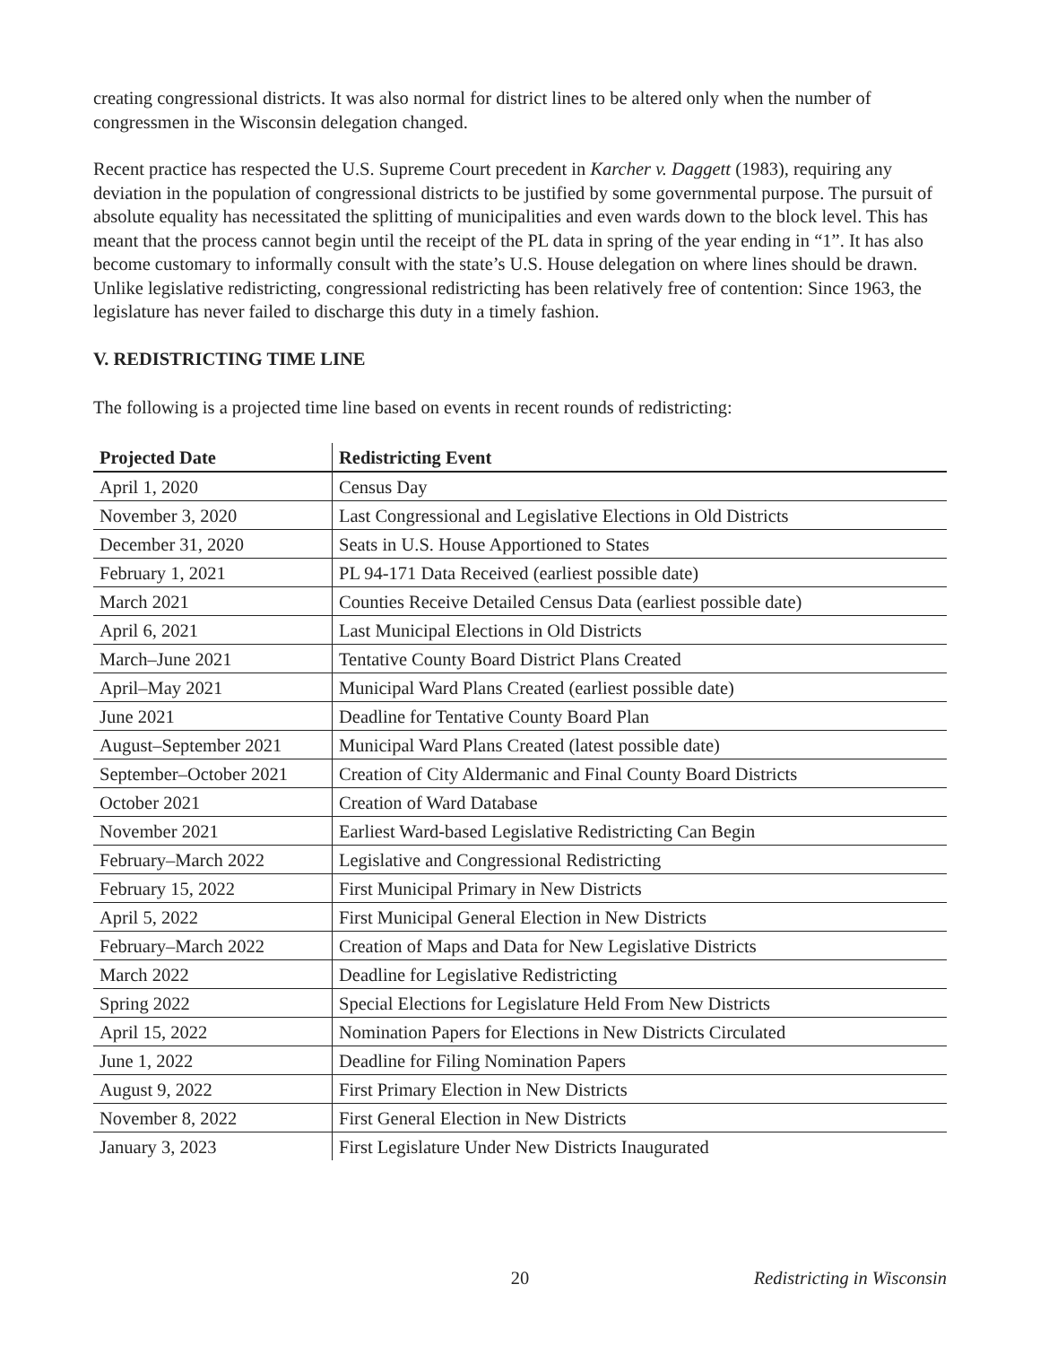creating congressional districts. It was also normal for district lines to be altered only when the number of congressmen in the Wisconsin delegation changed.
Recent practice has respected the U.S. Supreme Court precedent in Karcher v. Daggett (1983), requiring any deviation in the population of congressional districts to be justified by some governmental purpose. The pursuit of absolute equality has necessitated the splitting of municipalities and even wards down to the block level. This has meant that the process cannot begin until the receipt of the PL data in spring of the year ending in “1”. It has also become customary to informally consult with the state’s U.S. House delegation on where lines should be drawn. Unlike legislative redistricting, congressional redistricting has been relatively free of contention: Since 1963, the legislature has never failed to discharge this duty in a timely fashion.
V. REDISTRICTING TIME LINE
The following is a projected time line based on events in recent rounds of redistricting:
| Projected Date | Redistricting Event |
| --- | --- |
| April 1, 2020 | Census Day |
| November 3, 2020 | Last Congressional and Legislative Elections in Old Districts |
| December 31, 2020 | Seats in U.S. House Apportioned to States |
| February 1, 2021 | PL 94-171 Data Received (earliest possible date) |
| March 2021 | Counties Receive Detailed Census Data (earliest possible date) |
| April 6, 2021 | Last Municipal Elections in Old Districts |
| March–June 2021 | Tentative County Board District Plans Created |
| April–May 2021 | Municipal Ward Plans Created (earliest possible date) |
| June 2021 | Deadline for Tentative County Board Plan |
| August–September 2021 | Municipal Ward Plans Created (latest possible date) |
| September–October 2021 | Creation of City Aldermanic and Final County Board Districts |
| October 2021 | Creation of Ward Database |
| November 2021 | Earliest Ward-based Legislative Redistricting Can Begin |
| February–March 2022 | Legislative and Congressional Redistricting |
| February 15, 2022 | First Municipal Primary in New Districts |
| April 5, 2022 | First Municipal General Election in New Districts |
| February–March 2022 | Creation of Maps and Data for New Legislative Districts |
| March 2022 | Deadline for Legislative Redistricting |
| Spring 2022 | Special Elections for Legislature Held From New Districts |
| April 15, 2022 | Nomination Papers for Elections in New Districts Circulated |
| June 1, 2022 | Deadline for Filing Nomination Papers |
| August 9, 2022 | First Primary Election in New Districts |
| November 8, 2022 | First General Election in New Districts |
| January 3, 2023 | First Legislature Under New Districts Inaugurated |
20 Redistricting in Wisconsin